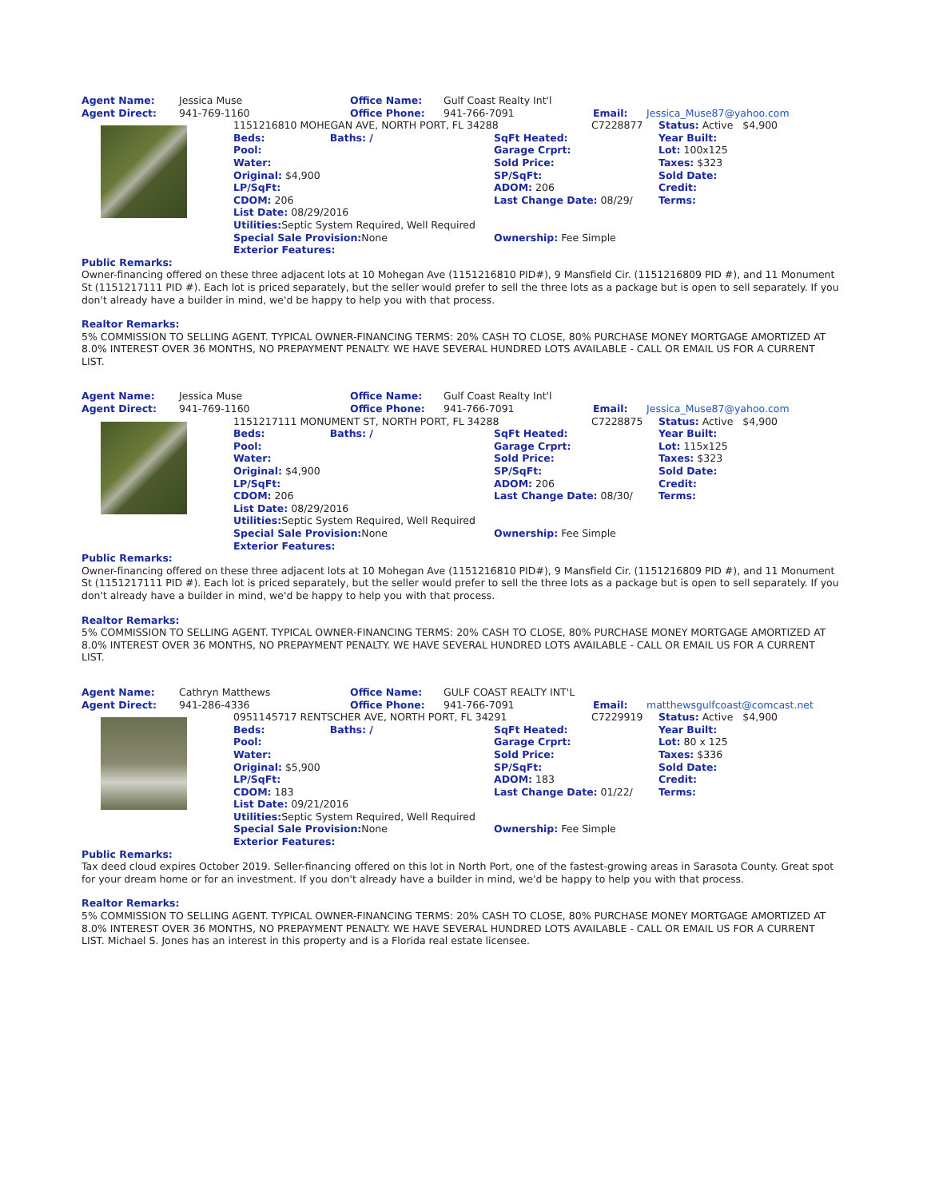| Agent Name: | Jessica Muse | Office Name: | Gulf Coast Realty Int'l | | |
| Agent Direct: | 941-769-1160 | Office Phone: | 941-766-7091 | Email: | Jessica_Muse87@yahoo.com |
| | 1151216810 MOHEGAN AVE, NORTH PORT, FL 34288 | | | C7228877 | Status: Active $4,900 |
| | Beds: | Baths: / | SqFt Heated: | | Year Built: |
| | Pool: | | Garage Crprt: | | Lot: 100x125 |
| | Water: | | Sold Price: | | Taxes: $323 |
| | Original: $4,900 | | SP/SqFt: | | Sold Date: |
| | LP/SqFt: | | ADOM: 206 | | Credit: |
| | CDOM: 206 | | Last Change Date: 08/29/ | | Terms: |
| | List Date: 08/29/2016 | | | | |
| | Utilities: Septic System Required, Well Required | | | | |
| | Special Sale Provision: None | | Ownership: Fee Simple | | |
| | Exterior Features: | | | | |
Public Remarks:
Owner-financing offered on these three adjacent lots at 10 Mohegan Ave (1151216810 PID#), 9 Mansfield Cir. (1151216809 PID #), and 11 Monument St (1151217111 PID #). Each lot is priced separately, but the seller would prefer to sell the three lots as a package but is open to sell separately. If you don't already have a builder in mind, we'd be happy to help you with that process.
Realtor Remarks:
5% COMMISSION TO SELLING AGENT. TYPICAL OWNER-FINANCING TERMS: 20% CASH TO CLOSE, 80% PURCHASE MONEY MORTGAGE AMORTIZED AT 8.0% INTEREST OVER 36 MONTHS, NO PREPAYMENT PENALTY. WE HAVE SEVERAL HUNDRED LOTS AVAILABLE - CALL OR EMAIL US FOR A CURRENT LIST.
| Agent Name: | Jessica Muse | Office Name: | Gulf Coast Realty Int'l | | |
| Agent Direct: | 941-769-1160 | Office Phone: | 941-766-7091 | Email: | Jessica_Muse87@yahoo.com |
| | 1151217111 MONUMENT ST, NORTH PORT, FL 34288 | | | C7228875 | Status: Active $4,900 |
| | Beds: | Baths: / | SqFt Heated: | | Year Built: |
| | Pool: | | Garage Crprt: | | Lot: 115x125 |
| | Water: | | Sold Price: | | Taxes: $323 |
| | Original: $4,900 | | SP/SqFt: | | Sold Date: |
| | LP/SqFt: | | ADOM: 206 | | Credit: |
| | CDOM: 206 | | Last Change Date: 08/30/ | | Terms: |
| | List Date: 08/29/2016 | | | | |
| | Utilities: Septic System Required, Well Required | | | | |
| | Special Sale Provision: None | | Ownership: Fee Simple | | |
| | Exterior Features: | | | | |
Public Remarks:
Owner-financing offered on these three adjacent lots at 10 Mohegan Ave (1151216810 PID#), 9 Mansfield Cir. (1151216809 PID #), and 11 Monument St (1151217111 PID #). Each lot is priced separately, but the seller would prefer to sell the three lots as a package but is open to sell separately. If you don't already have a builder in mind, we'd be happy to help you with that process.
Realtor Remarks:
5% COMMISSION TO SELLING AGENT. TYPICAL OWNER-FINANCING TERMS: 20% CASH TO CLOSE, 80% PURCHASE MONEY MORTGAGE AMORTIZED AT 8.0% INTEREST OVER 36 MONTHS, NO PREPAYMENT PENALTY. WE HAVE SEVERAL HUNDRED LOTS AVAILABLE - CALL OR EMAIL US FOR A CURRENT LIST.
| Agent Name: | Cathryn Matthews | Office Name: | GULF COAST REALTY INT'L | | |
| Agent Direct: | 941-286-4336 | Office Phone: | 941-766-7091 | Email: | matthewsgulfcoast@comcast.net |
| | 0951145717 RENTSCHER AVE, NORTH PORT, FL 34291 | | | C7229919 | Status: Active $4,900 |
| | Beds: | Baths: / | SqFt Heated: | | Year Built: |
| | Pool: | | Garage Crprt: | | Lot: 80 x 125 |
| | Water: | | Sold Price: | | Taxes: $336 |
| | Original: $5,900 | | SP/SqFt: | | Sold Date: |
| | LP/SqFt: | | ADOM: 183 | | Credit: |
| | CDOM: 183 | | Last Change Date: 01/22/ | | Terms: |
| | List Date: 09/21/2016 | | | | |
| | Utilities: Septic System Required, Well Required | | | | |
| | Special Sale Provision: None | | Ownership: Fee Simple | | |
| | Exterior Features: | | | | |
Public Remarks:
Tax deed cloud expires October 2019. Seller-financing offered on this lot in North Port, one of the fastest-growing areas in Sarasota County. Great spot for your dream home or for an investment. If you don't already have a builder in mind, we'd be happy to help you with that process.
Realtor Remarks:
5% COMMISSION TO SELLING AGENT. TYPICAL OWNER-FINANCING TERMS: 20% CASH TO CLOSE, 80% PURCHASE MONEY MORTGAGE AMORTIZED AT 8.0% INTEREST OVER 36 MONTHS, NO PREPAYMENT PENALTY. WE HAVE SEVERAL HUNDRED LOTS AVAILABLE - CALL OR EMAIL US FOR A CURRENT LIST. Michael S. Jones has an interest in this property and is a Florida real estate licensee.